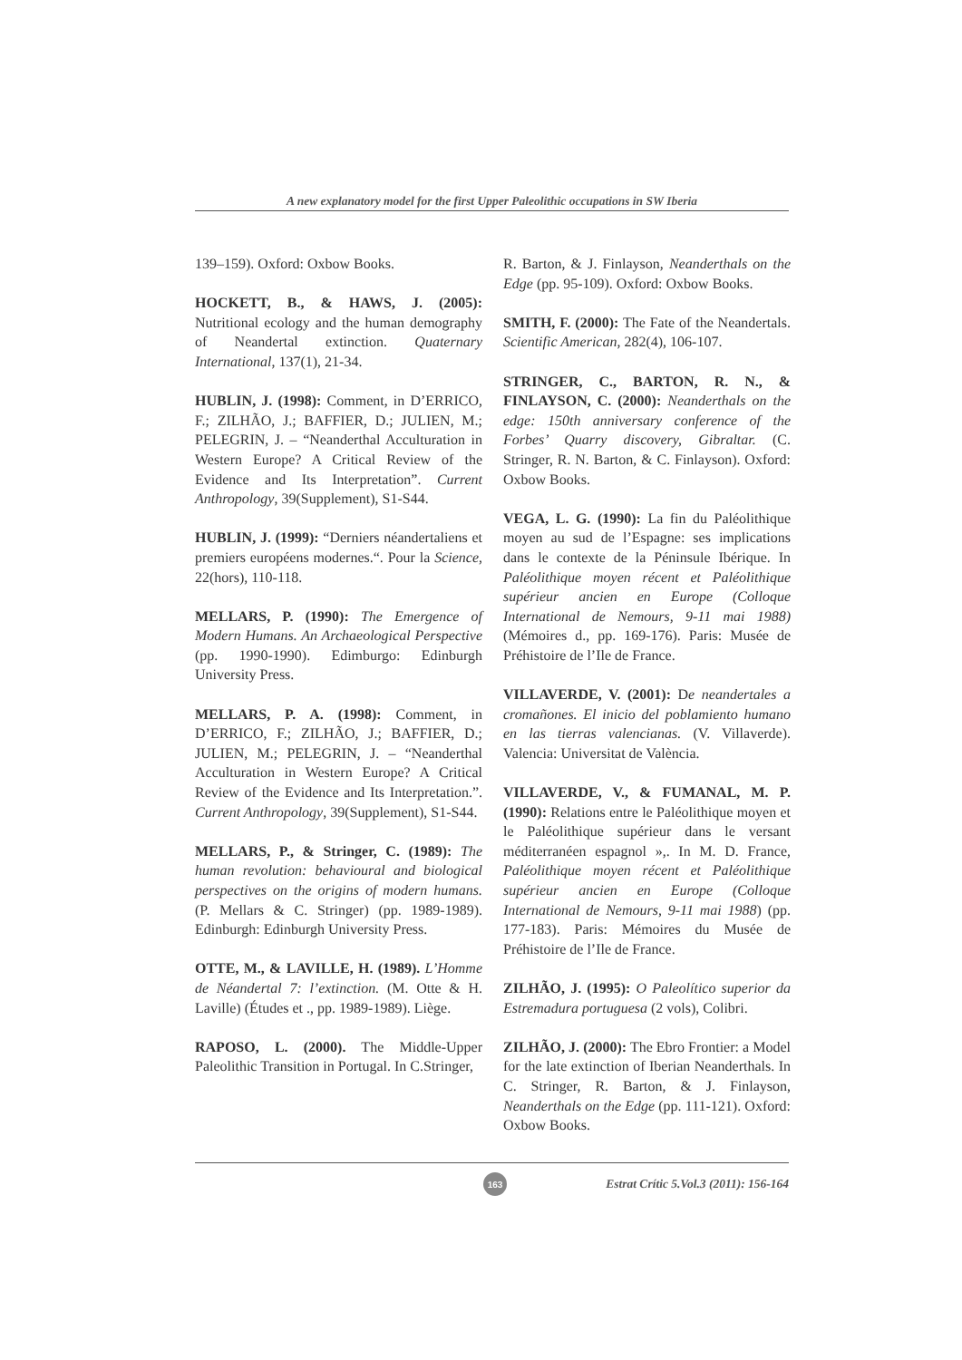A new explanatory model for the first Upper Paleolithic occupations in SW Iberia
139–159). Oxford: Oxbow Books.
HOCKETT, B., & HAWS, J. (2005): Nutritional ecology and the human demography of Neandertal extinction. Quaternary International, 137(1), 21-34.
HUBLIN, J. (1998): Comment, in D’ERRICO, F.; ZILHÃO, J.; BAFFIER, D.; JULIEN, M.; PELEGRIN, J. – “Neanderthal Acculturation in Western Europe? A Critical Review of the Evidence and Its Interpretation”. Current Anthropology, 39(Supplement), S1-S44.
HUBLIN, J. (1999): “Derniers néandertaliens et premiers européens modernes.“. Pour la Science, 22(hors), 110-118.
MELLARS, P. (1990): The Emergence of Modern Humans. An Archaeological Perspective (pp. 1990-1990). Edimburgo: Edinburgh University Press.
MELLARS, P. A. (1998): Comment, in D’ERRICO, F.; ZILHÃO, J.; BAFFIER, D.; JULIEN, M.; PELEGRIN, J. – “Neanderthal Acculturation in Western Europe? A Critical Review of the Evidence and Its Interpretation.”. Current Anthropology, 39(Supplement), S1-S44.
MELLARS, P., & Stringer, C. (1989): The human revolution: behavioural and biological perspectives on the origins of modern humans. (P. Mellars & C. Stringer) (pp. 1989-1989). Edinburgh: Edinburgh University Press.
OTTE, M., & LAVILLE, H. (1989). L’Homme de Néandertal 7: l’extinction. (M. Otte & H. Laville) (Études et ., pp. 1989-1989). Liège.
RAPOSO, L. (2000). The Middle-Upper Paleolithic Transition in Portugal. In C.Stringer,
R. Barton, & J. Finlayson, Neanderthals on the Edge (pp. 95-109). Oxford: Oxbow Books.
SMITH, F. (2000): The Fate of the Neandertals. Scientific American, 282(4), 106-107.
STRINGER, C., BARTON, R. N., & FINLAYSON, C. (2000): Neanderthals on the edge: 150th anniversary conference of the Forbes’ Quarry discovery, Gibraltar. (C. Stringer, R. N. Barton, & C. Finlayson). Oxford: Oxbow Books.
VEGA, L. G. (1990): La fin du Paléolithique moyen au sud de l’Espagne: ses implications dans le contexte de la Péninsule Ibérique. In Paléolithique moyen récent et Paléolithique supérieur ancien en Europe (Colloque International de Nemours, 9-11 mai 1988) (Mémoires d., pp. 169-176). Paris: Musée de Préhistoire de l’Ile de France.
VILLAVERDE, V. (2001): De neandertales a cromañones. El inicio del poblamiento humano en las tierras valencianas. (V. Villaverde). Valencia: Universitat de València.
VILLAVERDE, V., & FUMANAL, M. P. (1990): Relations entre le Paléolithique moyen et le Paléolithique supérieur dans le versant méditerranéen espagnol »,. In M. D. France, Paléolithique moyen récent et Paléolithique supérieur ancien en Europe (Colloque International de Nemours, 9-11 mai 1988) (pp. 177-183). Paris: Mémoires du Musée de Préhistoire de l’Ile de France.
ZILHÃO, J. (1995): O Paleolítico superior da Estremadura portuguesa (2 vols), Colibri.
ZILHÃO, J. (2000): The Ebro Frontier: a Model for the late extinction of Iberian Neanderthals. In C. Stringer, R. Barton, & J. Finlayson, Neanderthals on the Edge (pp. 111-121). Oxford: Oxbow Books.
163
Estrat Crític 5.Vol.3 (2011): 156-164